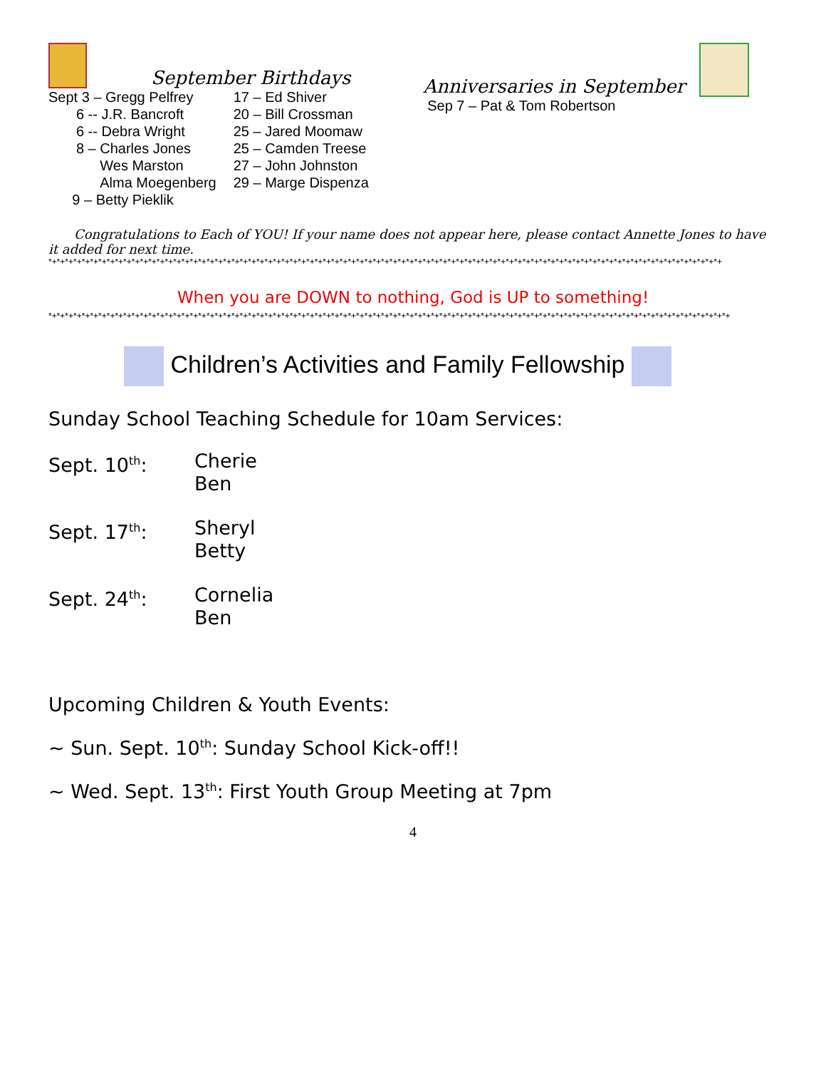September Birthdays
Sept 3 – Gregg Pelfrey
6 -- J.R. Bancroft
6 -- Debra Wright
8 – Charles Jones
Wes Marston
Alma Moegenberg
9 – Betty Pieklik
17 – Ed Shiver
20 – Bill Crossman
25 – Jared Moomaw
25 – Camden Treese
27 – John Johnston
29 – Marge Dispenza
Anniversaries in September
Sep 7 – Pat & Tom Robertson
Congratulations to Each of YOU! If your name does not appear here, please contact Annette Jones to have it added for next time.
*+*+*+*+*+*+*+*+*+*+*+*+*+*+*+*+*+*+*+*+*+*+*+*+*+*+*+*+*+*+*+*+*+*+*+*+*+*+*+*+*+*+*+*+*+*+*+*+*+*+*+*+*+*+*+*+*+*+*+*+*+*+*+*+*+*+*+*+*+*+*+*+*+*+*+*+*+*+*+*+*+
When you are DOWN to nothing, God is UP to something!
*+*+*+*+*+*+*+*+*+*+*+*+*+*+*+*+*+*+*+*+*+*+*+*+*+*+*+*+*+*+*+*+*+*+*+*+*+*+*+*+*+*+*+*+*+*+*+*+*+*+*+*+*+*+*+*+*+*+*+*+*+*+*+*+*+*+*+*+*+*+*+*+*+*+*+*+*+*+*+*+*+*+
Children’s Activities and Family Fellowship
Sunday School Teaching Schedule for 10am Services:
| Sept. 10<sup>th</sup>: | Cherie Ben |
| Sept. 17<sup>th</sup>: | Sheryl Betty |
| Sept. 24<sup>th</sup>: | Cornelia Ben |
Upcoming Children & Youth Events:
~ Sun. Sept. 10<sup>th</sup>: Sunday School Kick-off!!
~ Wed. Sept. 13<sup>th</sup>: First Youth Group Meeting at 7pm
4